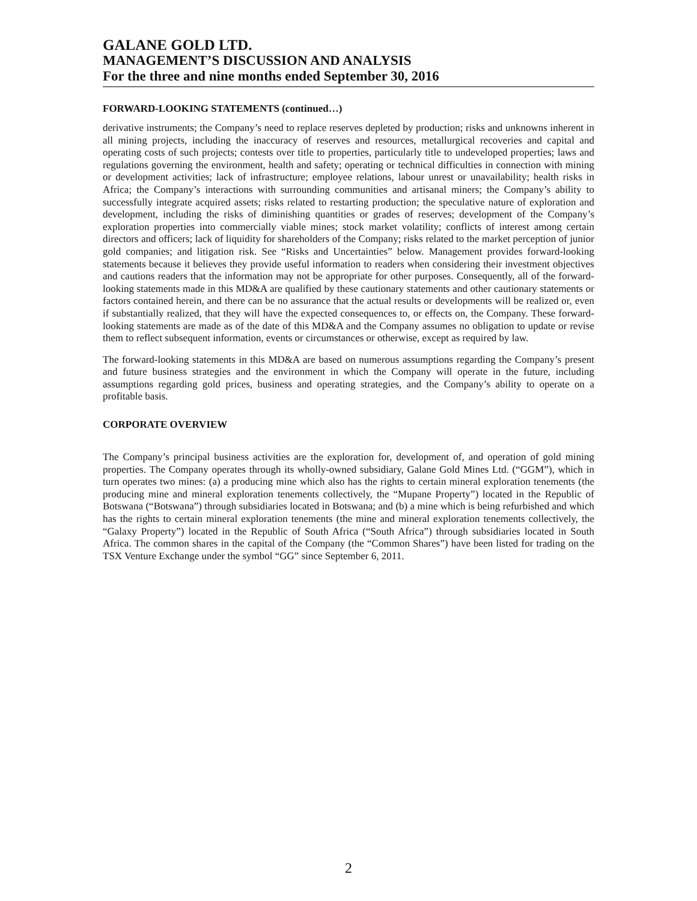GALANE GOLD LTD.
MANAGEMENT’S DISCUSSION AND ANALYSIS
For the three and nine months ended September 30, 2016
FORWARD-LOOKING STATEMENTS (continued…)
derivative instruments; the Company’s need to replace reserves depleted by production; risks and unknowns inherent in all mining projects, including the inaccuracy of reserves and resources, metallurgical recoveries and capital and operating costs of such projects; contests over title to properties, particularly title to undeveloped properties; laws and regulations governing the environment, health and safety; operating or technical difficulties in connection with mining or development activities; lack of infrastructure; employee relations, labour unrest or unavailability; health risks in Africa; the Company’s interactions with surrounding communities and artisanal miners; the Company’s ability to successfully integrate acquired assets; risks related to restarting production; the speculative nature of exploration and development, including the risks of diminishing quantities or grades of reserves; development of the Company’s exploration properties into commercially viable mines; stock market volatility; conflicts of interest among certain directors and officers; lack of liquidity for shareholders of the Company; risks related to the market perception of junior gold companies; and litigation risk. See “Risks and Uncertainties” below. Management provides forward-looking statements because it believes they provide useful information to readers when considering their investment objectives and cautions readers that the information may not be appropriate for other purposes. Consequently, all of the forward-looking statements made in this MD&A are qualified by these cautionary statements and other cautionary statements or factors contained herein, and there can be no assurance that the actual results or developments will be realized or, even if substantially realized, that they will have the expected consequences to, or effects on, the Company. These forward-looking statements are made as of the date of this MD&A and the Company assumes no obligation to update or revise them to reflect subsequent information, events or circumstances or otherwise, except as required by law.
The forward-looking statements in this MD&A are based on numerous assumptions regarding the Company’s present and future business strategies and the environment in which the Company will operate in the future, including assumptions regarding gold prices, business and operating strategies, and the Company’s ability to operate on a profitable basis.
CORPORATE OVERVIEW
The Company’s principal business activities are the exploration for, development of, and operation of gold mining properties. The Company operates through its wholly-owned subsidiary, Galane Gold Mines Ltd. (“GGM”), which in turn operates two mines: (a) a producing mine which also has the rights to certain mineral exploration tenements (the producing mine and mineral exploration tenements collectively, the “Mupane Property”) located in the Republic of Botswana (“Botswana”) through subsidiaries located in Botswana; and (b) a mine which is being refurbished and which has the rights to certain mineral exploration tenements (the mine and mineral exploration tenements collectively, the “Galaxy Property”) located in the Republic of South Africa (“South Africa”) through subsidiaries located in South Africa. The common shares in the capital of the Company (the “Common Shares”) have been listed for trading on the TSX Venture Exchange under the symbol “GG” since September 6, 2011.
2